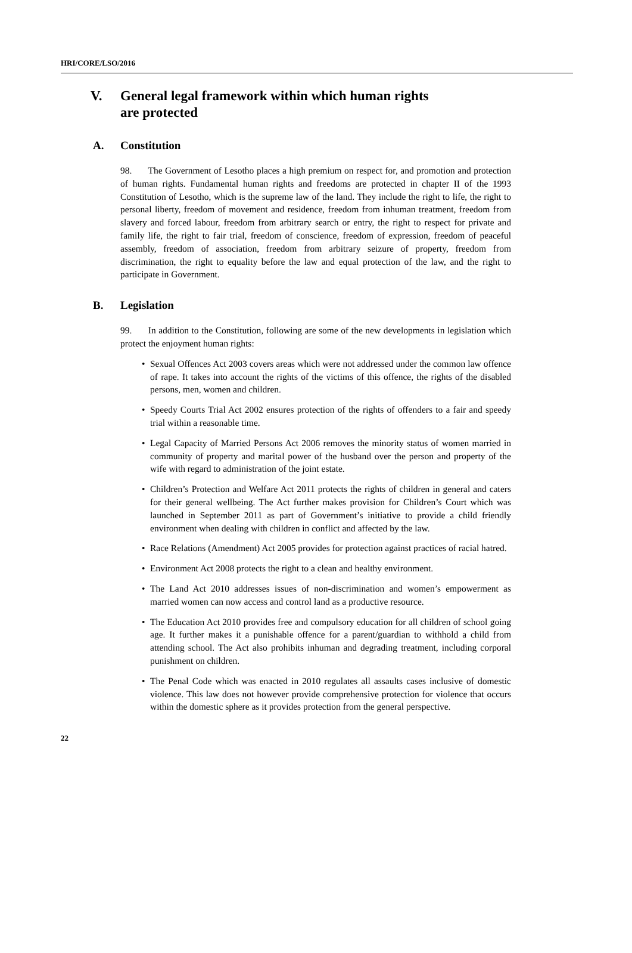HRI/CORE/LSO/2016
V. General legal framework within which human rights
are protected
A. Constitution
98. The Government of Lesotho places a high premium on respect for, and promotion and protection of human rights. Fundamental human rights and freedoms are protected in chapter II of the 1993 Constitution of Lesotho, which is the supreme law of the land. They include the right to life, the right to personal liberty, freedom of movement and residence, freedom from inhuman treatment, freedom from slavery and forced labour, freedom from arbitrary search or entry, the right to respect for private and family life, the right to fair trial, freedom of conscience, freedom of expression, freedom of peaceful assembly, freedom of association, freedom from arbitrary seizure of property, freedom from discrimination, the right to equality before the law and equal protection of the law, and the right to participate in Government.
B. Legislation
99. In addition to the Constitution, following are some of the new developments in legislation which protect the enjoyment human rights:
• Sexual Offences Act 2003 covers areas which were not addressed under the common law offence of rape. It takes into account the rights of the victims of this offence, the rights of the disabled persons, men, women and children.
• Speedy Courts Trial Act 2002 ensures protection of the rights of offenders to a fair and speedy trial within a reasonable time.
• Legal Capacity of Married Persons Act 2006 removes the minority status of women married in community of property and marital power of the husband over the person and property of the wife with regard to administration of the joint estate.
• Children’s Protection and Welfare Act 2011 protects the rights of children in general and caters for their general wellbeing. The Act further makes provision for Children’s Court which was launched in September 2011 as part of Government’s initiative to provide a child friendly environment when dealing with children in conflict and affected by the law.
• Race Relations (Amendment) Act 2005 provides for protection against practices of racial hatred.
• Environment Act 2008 protects the right to a clean and healthy environment.
• The Land Act 2010 addresses issues of non-discrimination and women’s empowerment as married women can now access and control land as a productive resource.
• The Education Act 2010 provides free and compulsory education for all children of school going age. It further makes it a punishable offence for a parent/guardian to withhold a child from attending school. The Act also prohibits inhuman and degrading treatment, including corporal punishment on children.
• The Penal Code which was enacted in 2010 regulates all assaults cases inclusive of domestic violence. This law does not however provide comprehensive protection for violence that occurs within the domestic sphere as it provides protection from the general perspective.
22